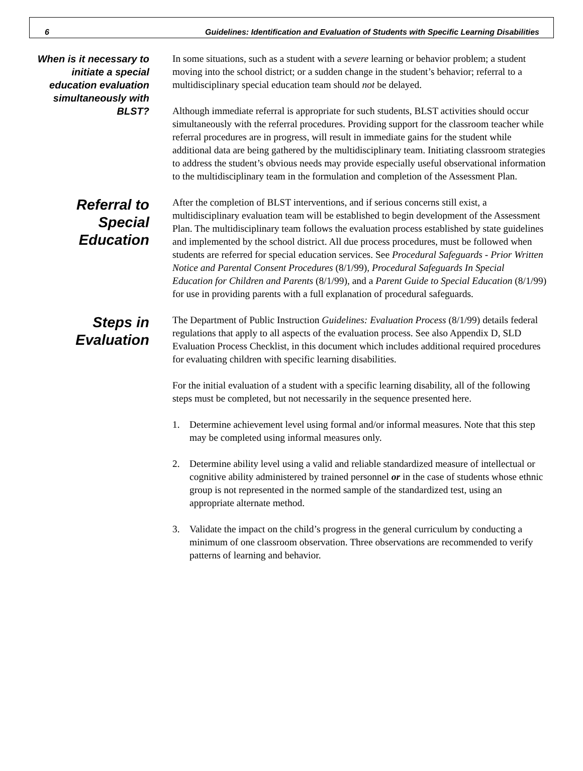6 Guidelines: Identification and Evaluation of Students with Specific Learning Disabilities
When is it necessary to initiate a special education evaluation simultaneously with BLST?
In some situations, such as a student with a severe learning or behavior problem; a student moving into the school district; or a sudden change in the student’s behavior; referral to a multidisciplinary special education team should not be delayed.
Although immediate referral is appropriate for such students, BLST activities should occur simultaneously with the referral procedures. Providing support for the classroom teacher while referral procedures are in progress, will result in immediate gains for the student while additional data are being gathered by the multidisciplinary team. Initiating classroom strategies to address the student’s obvious needs may provide especially useful observational information to the multidisciplinary team in the formulation and completion of the Assessment Plan.
Referral to Special Education
After the completion of BLST interventions, and if serious concerns still exist, a multidisciplinary evaluation team will be established to begin development of the Assessment Plan. The multidisciplinary team follows the evaluation process established by state guidelines and implemented by the school district. All due process procedures, must be followed when students are referred for special education services. See Procedural Safeguards - Prior Written Notice and Parental Consent Procedures (8/1/99), Procedural Safeguards In Special Education for Children and Parents (8/1/99), and a Parent Guide to Special Education (8/1/99) for use in providing parents with a full explanation of procedural safeguards.
Steps in Evaluation
The Department of Public Instruction Guidelines: Evaluation Process (8/1/99) details federal regulations that apply to all aspects of the evaluation process. See also Appendix D, SLD Evaluation Process Checklist, in this document which includes additional required procedures for evaluating children with specific learning disabilities.
For the initial evaluation of a student with a specific learning disability, all of the following steps must be completed, but not necessarily in the sequence presented here.
1. Determine achievement level using formal and/or informal measures. Note that this step may be completed using informal measures only.
2. Determine ability level using a valid and reliable standardized measure of intellectual or cognitive ability administered by trained personnel or in the case of students whose ethnic group is not represented in the normed sample of the standardized test, using an appropriate alternate method.
3. Validate the impact on the child’s progress in the general curriculum by conducting a minimum of one classroom observation. Three observations are recommended to verify patterns of learning and behavior.